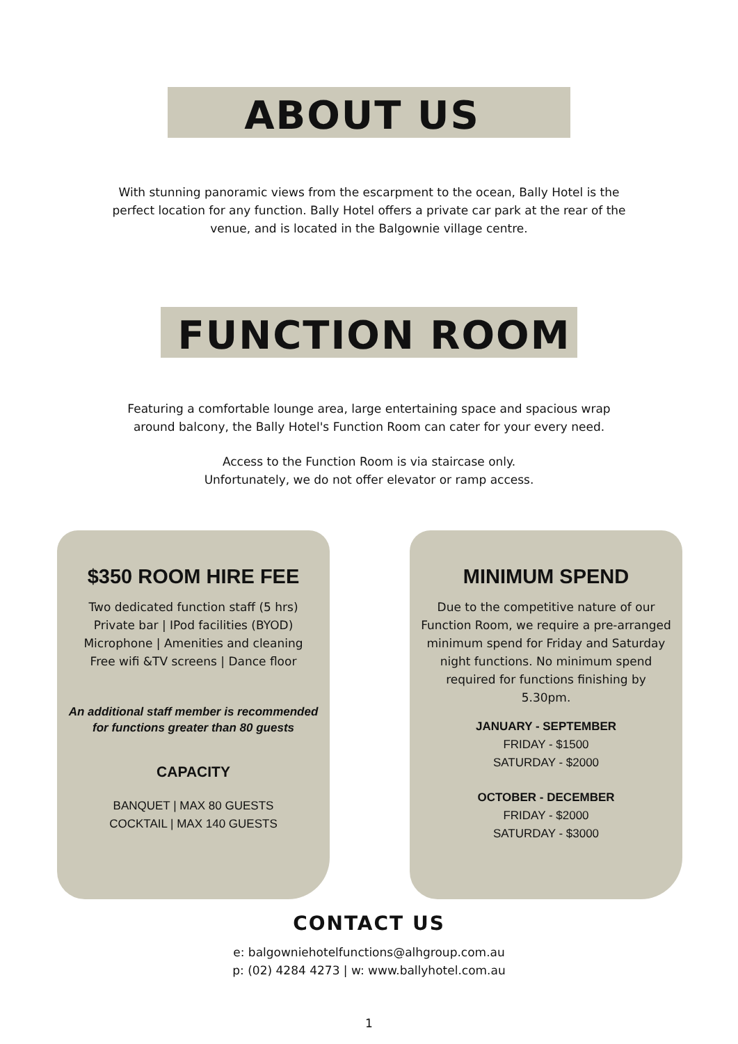ABOUT US
With stunning panoramic views from the escarpment to the ocean, Bally Hotel is the
perfect location for any function. Bally Hotel offers a private car park at the rear of the
venue, and is located in the Balgownie village centre.
FUNCTION ROOM
Featuring a comfortable lounge area, large entertaining space and spacious wrap
around balcony, the Bally Hotel's Function Room can cater for your every need.
Access to the Function Room is via staircase only.
Unfortunately, we do not offer elevator or ramp access.
$350 ROOM HIRE FEE
Two dedicated function staff (5 hrs)
Private bar | IPod facilities (BYOD)
Microphone | Amenities and cleaning
Free wifi &TV screens | Dance floor
An additional staff member is recommended
for functions greater than 80 guests
CAPACITY
BANQUET | MAX 80 GUESTS
COCKTAIL | MAX 140 GUESTS
MINIMUM SPEND
Due to the competitive nature of our
Function Room, we require a pre-arranged
minimum spend for Friday and Saturday
night functions. No minimum spend
required for functions finishing by
5.30pm.
JANUARY - SEPTEMBER
FRIDAY - $1500
SATURDAY - $2000
OCTOBER - DECEMBER
FRIDAY - $2000
SATURDAY - $3000
CONTACT US
e: balgowniehotelfunctions@alhgroup.com.au
p: (02) 4284 4273 | w: www.ballyhotel.com.au
1